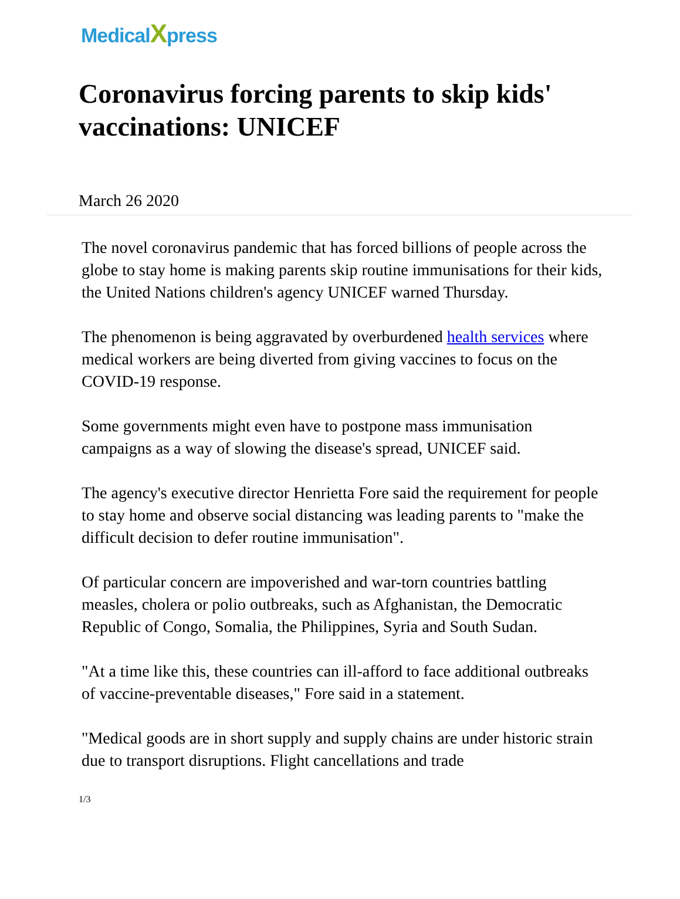MedicalXpress
Coronavirus forcing parents to skip kids' vaccinations: UNICEF
March 26 2020
The novel coronavirus pandemic that has forced billions of people across the globe to stay home is making parents skip routine immunisations for their kids, the United Nations children's agency UNICEF warned Thursday.
The phenomenon is being aggravated by overburdened health services where medical workers are being diverted from giving vaccines to focus on the COVID-19 response.
Some governments might even have to postpone mass immunisation campaigns as a way of slowing the disease's spread, UNICEF said.
The agency's executive director Henrietta Fore said the requirement for people to stay home and observe social distancing was leading parents to "make the difficult decision to defer routine immunisation".
Of particular concern are impoverished and war-torn countries battling measles, cholera or polio outbreaks, such as Afghanistan, the Democratic Republic of Congo, Somalia, the Philippines, Syria and South Sudan.
"At a time like this, these countries can ill-afford to face additional outbreaks of vaccine-preventable diseases," Fore said in a statement.
"Medical goods are in short supply and supply chains are under historic strain due to transport disruptions. Flight cancellations and trade
1/3